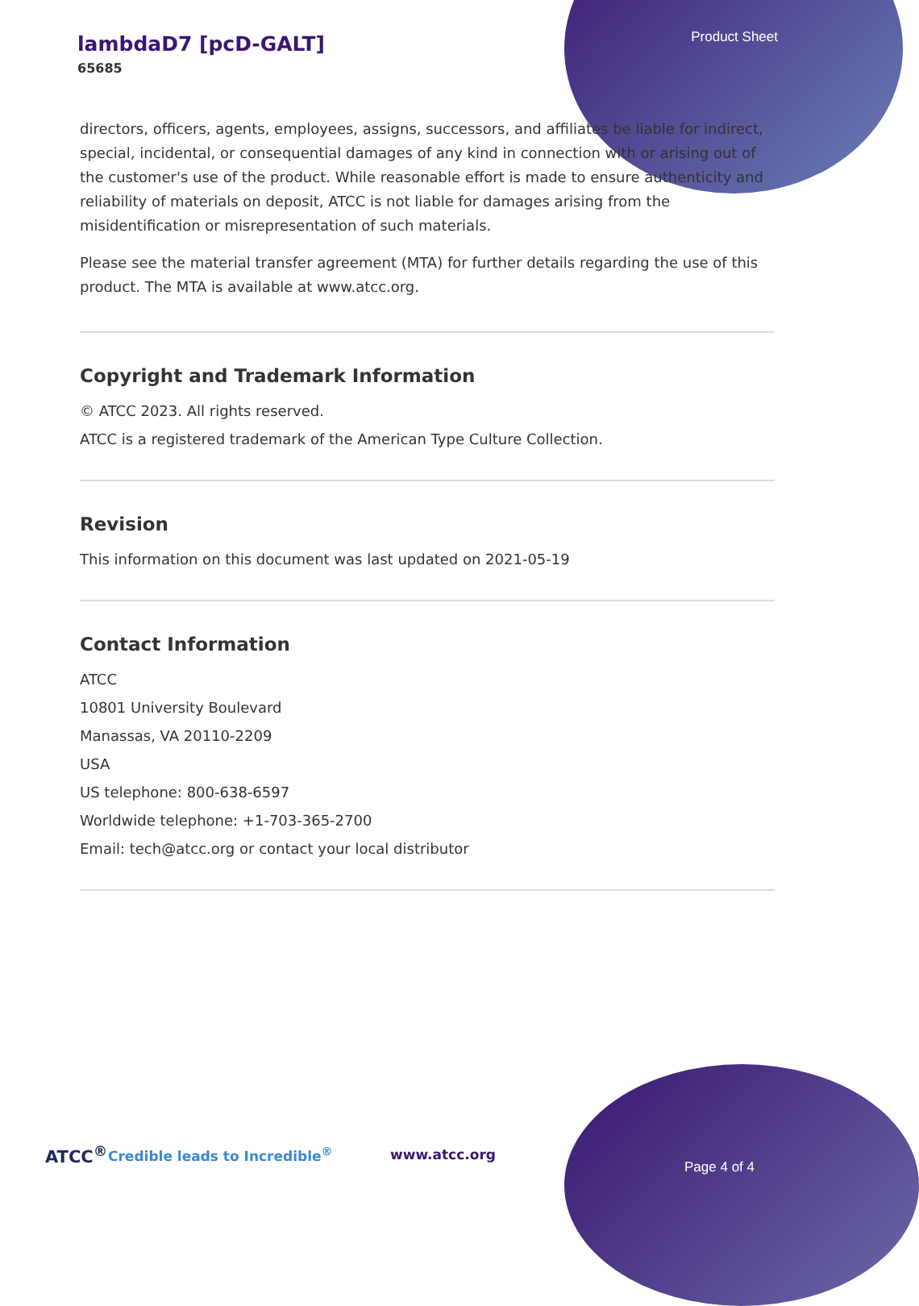lambdaD7 [pcD-GALT]
65685
Product Sheet
directors, officers, agents, employees, assigns, successors, and affiliates be liable for indirect, special, incidental, or consequential damages of any kind in connection with or arising out of the customer's use of the product. While reasonable effort is made to ensure authenticity and reliability of materials on deposit, ATCC is not liable for damages arising from the misidentification or misrepresentation of such materials.
Please see the material transfer agreement (MTA) for further details regarding the use of this product. The MTA is available at www.atcc.org.
Copyright and Trademark Information
© ATCC 2023. All rights reserved.
ATCC is a registered trademark of the American Type Culture Collection.
Revision
This information on this document was last updated on 2021-05-19
Contact Information
ATCC
10801 University Boulevard
Manassas, VA 20110-2209
USA
US telephone: 800-638-6597
Worldwide telephone: +1-703-365-2700
Email: tech@atcc.org or contact your local distributor
ATCC<sup>®</sup> Credible leads to Incredible<sup>®</sup> www.atcc.org
Page 4 of 4